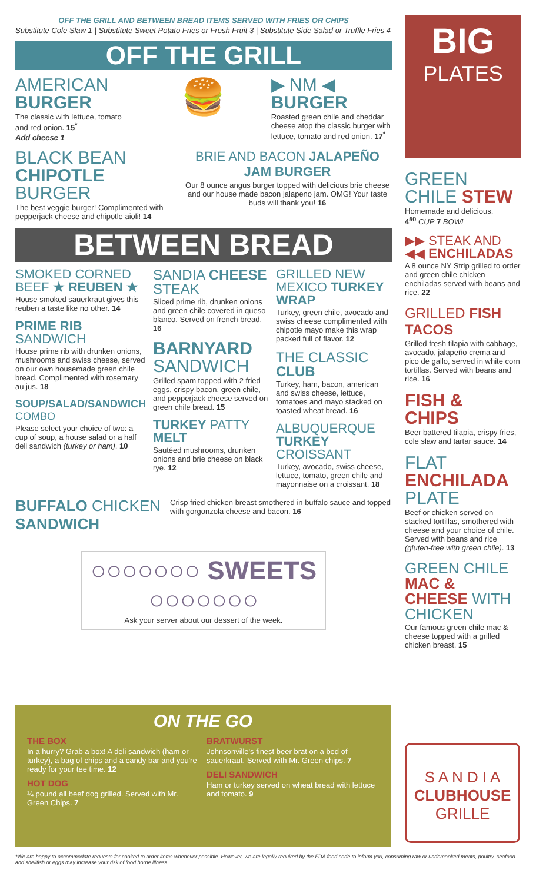OFF THE GRILL AND BETWEEN BREAD ITEMS SERVED WITH FRIES OR CHIPS
Substitute Cole Slaw 1 | Substitute Sweet Potato Fries or Fresh Fruit 3 | Substitute Side Salad or Truffle Fries 4
OFF THE GRILL
AMERICAN BURGER
The classic with lettuce, tomato and red onion. 15<sup>*</sup>
Add cheese 1
🍔
▶ NM ◀ BURGER
Roasted green chile and cheddar cheese atop the classic burger with lettuce, tomato and red onion. 17<sup>*</sup>
BLACK BEAN CHIPOTLE BURGER
The best veggie burger! Complimented with pepperjack cheese and chipotle aioli! 14
BRIE AND BACON JALAPEÑO JAM BURGER
Our 8 ounce angus burger topped with delicious brie cheese and our house made bacon jalapeno jam. OMG! Your taste buds will thank you! 16
BETWEEN BREAD
SMOKED CORNED BEEF ★ REUBEN ★
House smoked sauerkraut gives this reuben a taste like no other. 14
PRIME RIB SANDWICH
House prime rib with drunken onions, mushrooms and swiss cheese, served on our own housemade green chile bread. Complimented with rosemary au jus. 18
SOUP/SALAD/SANDWICH COMBO
Please select your choice of two: a cup of soup, a house salad or a half deli sandwich (turkey or ham). 10
SANDIA CHEESE STEAK
Sliced prime rib, drunken onions and green chile covered in queso blanco. Served on french bread. 16
BARNYARD SANDWICH
Grilled spam topped with 2 fried eggs, crispy bacon, green chile, and pepperjack cheese served on green chile bread. 15
TURKEY PATTY MELT
Sautéed mushrooms, drunken onions and brie cheese on black rye. 12
GRILLED NEW MEXICO TURKEY WRAP
Turkey, green chile, avocado and swiss cheese complimented with chipotle mayo make this wrap packed full of flavor. 12
THE CLASSIC CLUB
Turkey, ham, bacon, american and swiss cheese, lettuce, tomatoes and mayo stacked on toasted wheat bread. 16
ALBUQUERQUE TURKEY CROISSANT
Turkey, avocado, swiss cheese, lettuce, tomato, green chile and mayonnaise on a croissant. 18
BUFFALO CHICKEN SANDWICH
Crisp fried chicken breast smothered in buffalo sauce and topped with gorgonzola cheese and bacon. 16
○○○○○○○ SWEETS ○○○○○○○
Ask your server about our dessert of the week.
ON THE GO
THE BOX
In a hurry? Grab a box! A deli sandwich (ham or turkey), a bag of chips and a candy bar and you're ready for your tee time. 12
HOT DOG
¼ pound all beef dog grilled. Served with Mr. Green Chips. 7
BRATWURST
Johnsonville's finest beer brat on a bed of sauerkraut. Served with Mr. Green chips. 7
DELI SANDWICH
Ham or turkey served on wheat bread with lettuce and tomato. 9
BIG
PLATES
GREEN CHILE STEW
Homemade and delicious.
4<sup>50</sup> CUP 7 BOWL
▶▶ STEAK AND ◀◀ ENCHILADAS
A 8 ounce NY Strip grilled to order and green chile chicken enchiladas served with beans and rice. 22
GRILLED FISH TACOS
Grilled fresh tilapia with cabbage, avocado, jalapeño crema and pico de gallo, served in white corn tortillas. Served with beans and rice. 16
FISH & CHIPS
Beer battered tilapia, crispy fries, cole slaw and tartar sauce. 14
FLAT ENCHILADA PLATE
Beef or chicken served on stacked tortillas, smothered with cheese and your choice of chile. Served with beans and rice (gluten-free with green chile). 13
GREEN CHILE MAC & CHEESE WITH CHICKEN
Our famous green chile mac & cheese topped with a grilled chicken breast. 15
S A N D I A
CLUBHOUSE
GRILLE
*We are happy to accommodate requests for cooked to order items whenever possible. However, we are legally required by the FDA food code to inform you, consuming raw or undercooked meats, poultry, seafood and shellfish or eggs may increase your risk of food borne illness.